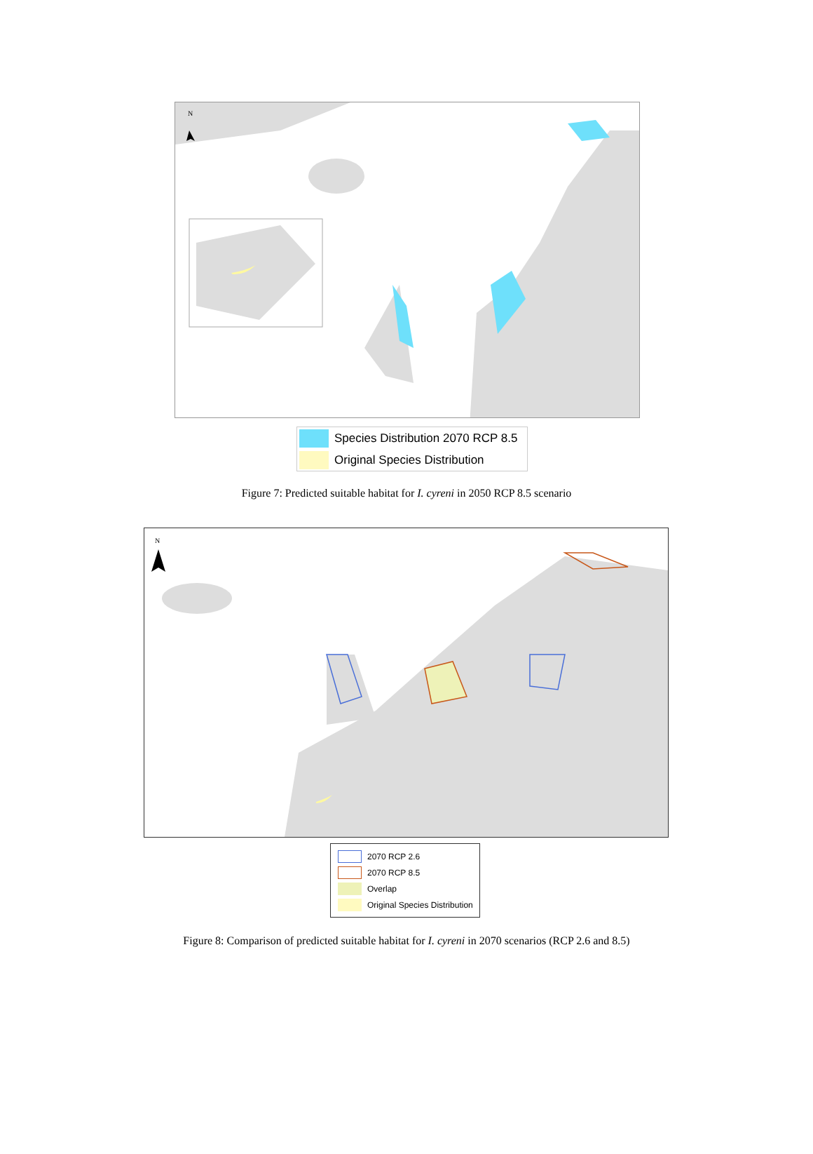N
Species Distribution 2070 RCP 8.5
Original Species Distribution
Figure 7: Predicted suitable habitat for I. cyreni in 2050 RCP 8.5 scenario
N
2070 RCP 2.6
2070 RCP 8.5
Overlap
Original Species Distribution
Figure 8: Comparison of predicted suitable habitat for I. cyreni in 2070 scenarios (RCP 2.6 and 8.5)